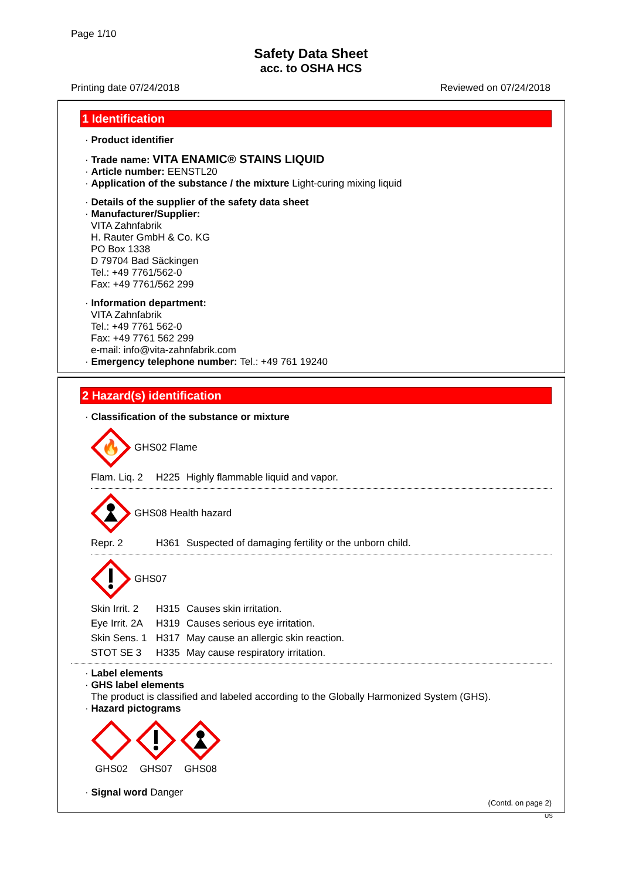Page 1/10
Safety Data Sheet
acc. to OSHA HCS
Printing date 07/24/2018 Reviewed on 07/24/2018
1 Identification
· Product identifier
· Trade name: VITA ENAMIC® STAINS LIQUID
· Article number: EENSTL20
· Application of the substance / the mixture Light-curing mixing liquid
· Details of the supplier of the safety data sheet
· Manufacturer/Supplier:
VITA Zahnfabrik
H. Rauter GmbH & Co. KG
PO Box 1338
D 79704 Bad Säckingen
Tel.: +49 7761/562-0
Fax: +49 7761/562 299
· Information department:
VITA Zahnfabrik
Tel.: +49 7761 562-0
Fax: +49 7761 562 299
e-mail: info@vita-zahnfabrik.com
· Emergency telephone number: Tel.: +49 761 19240
2 Hazard(s) identification
· Classification of the substance or mixture
🔥
GHS02 Flame
Flam. Liq. 2 H225 Highly flammable liquid and vapor.
GHS08 Health hazard
Repr. 2 H361 Suspected of damaging fertility or the unborn child.
GHS07
Skin Irrit. 2 H315 Causes skin irritation.
Eye Irrit. 2A H319 Causes serious eye irritation.
Skin Sens. 1 H317 May cause an allergic skin reaction.
STOT SE 3 H335 May cause respiratory irritation.
· Label elements
· GHS label elements
The product is classified and labeled according to the Globally Harmonized System (GHS).
· Hazard pictograms
GHS02
GHS07
GHS08
· Signal word Danger
(Contd. on page 2)
US